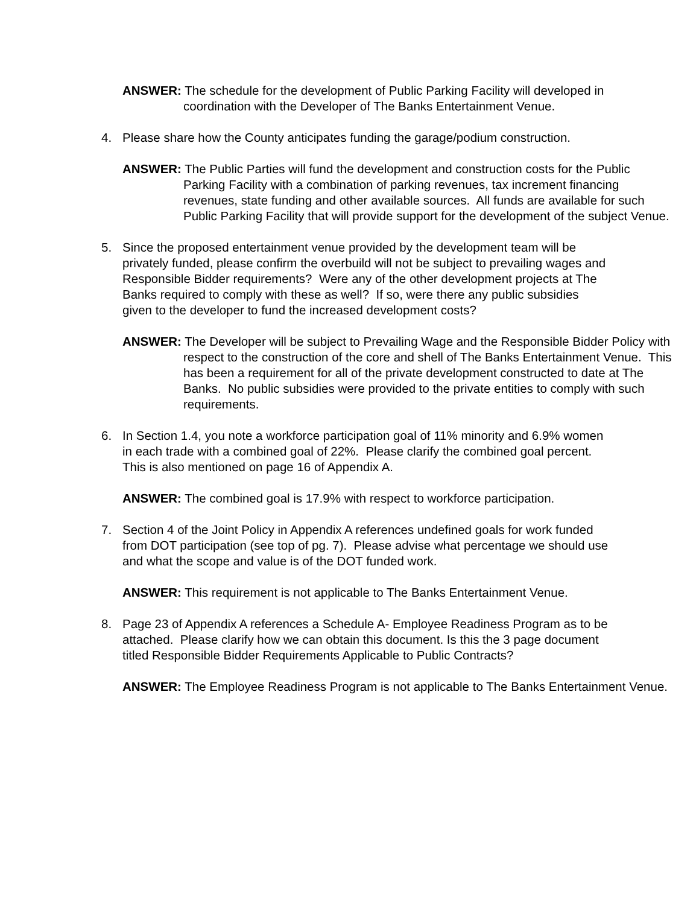ANSWER: The schedule for the development of Public Parking Facility will developed in coordination with the Developer of The Banks Entertainment Venue.
4. Please share how the County anticipates funding the garage/podium construction.
ANSWER: The Public Parties will fund the development and construction costs for the Public Parking Facility with a combination of parking revenues, tax increment financing revenues, state funding and other available sources. All funds are available for such Public Parking Facility that will provide support for the development of the subject Venue.
5. Since the proposed entertainment venue provided by the development team will be privately funded, please confirm the overbuild will not be subject to prevailing wages and Responsible Bidder requirements? Were any of the other development projects at The Banks required to comply with these as well? If so, were there any public subsidies given to the developer to fund the increased development costs?
ANSWER: The Developer will be subject to Prevailing Wage and the Responsible Bidder Policy with respect to the construction of the core and shell of The Banks Entertainment Venue. This has been a requirement for all of the private development constructed to date at The Banks. No public subsidies were provided to the private entities to comply with such requirements.
6. In Section 1.4, you note a workforce participation goal of 11% minority and 6.9% women in each trade with a combined goal of 22%. Please clarify the combined goal percent. This is also mentioned on page 16 of Appendix A.
ANSWER: The combined goal is 17.9% with respect to workforce participation.
7. Section 4 of the Joint Policy in Appendix A references undefined goals for work funded from DOT participation (see top of pg. 7). Please advise what percentage we should use and what the scope and value is of the DOT funded work.
ANSWER: This requirement is not applicable to The Banks Entertainment Venue.
8. Page 23 of Appendix A references a Schedule A- Employee Readiness Program as to be attached. Please clarify how we can obtain this document. Is this the 3 page document titled Responsible Bidder Requirements Applicable to Public Contracts?
ANSWER: The Employee Readiness Program is not applicable to The Banks Entertainment Venue.